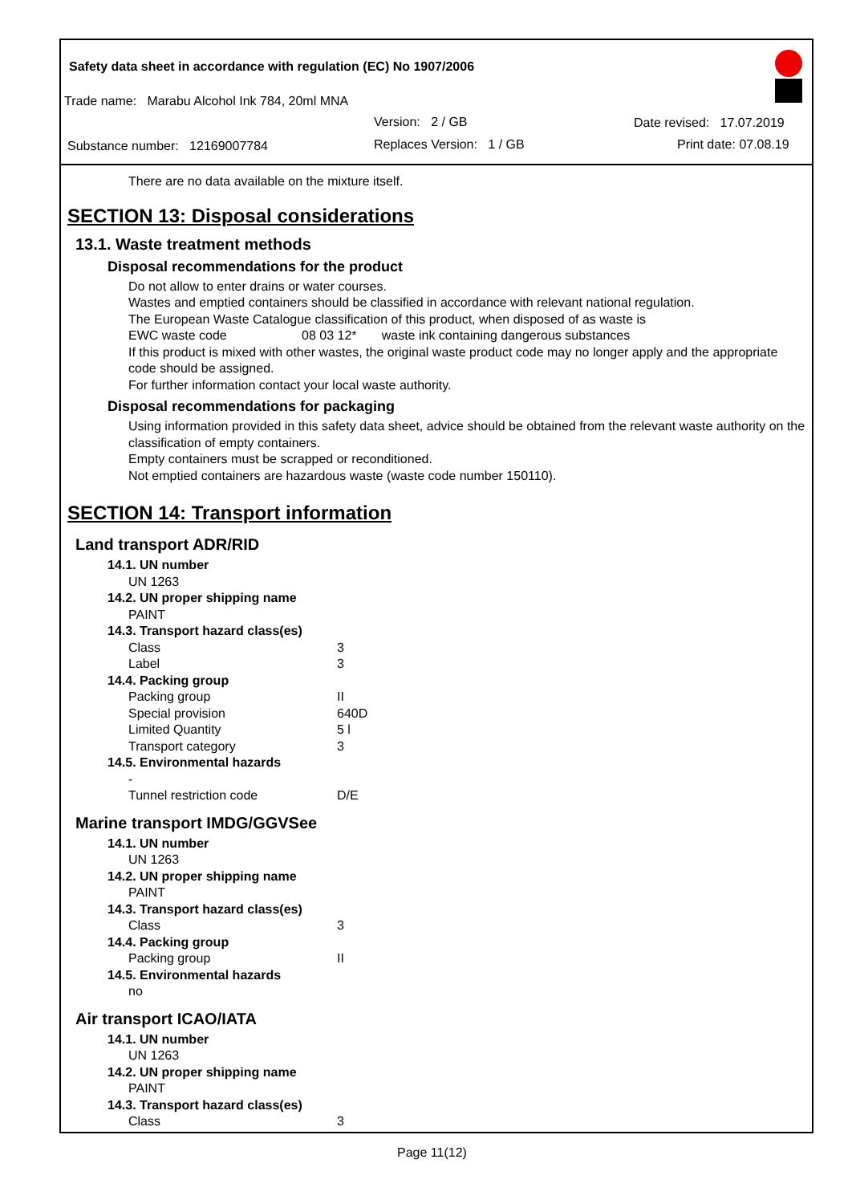Safety data sheet in accordance with regulation (EC) No 1907/2006
Trade name: Marabu Alcohol Ink 784, 20ml MNA
Version: 2 / GB Date revised: 17.07.2019
Substance number: 12169007784 Replaces Version: 1 / GB Print date: 07.08.19
There are no data available on the mixture itself.
SECTION 13: Disposal considerations
13.1. Waste treatment methods
Disposal recommendations for the product
Do not allow to enter drains or water courses.
Wastes and emptied containers should be classified in accordance with relevant national regulation.
The European Waste Catalogue classification of this product, when disposed of as waste is
EWC waste code 08 03 12* waste ink containing dangerous substances
If this product is mixed with other wastes, the original waste product code may no longer apply and the appropriate code should be assigned.
For further information contact your local waste authority.
Disposal recommendations for packaging
Using information provided in this safety data sheet, advice should be obtained from the relevant waste authority on the classification of empty containers.
Empty containers must be scrapped or reconditioned.
Not emptied containers are hazardous waste (waste code number 150110).
SECTION 14: Transport information
Land transport ADR/RID
14.1. UN number
UN 1263
14.2. UN proper shipping name
PAINT
14.3. Transport hazard class(es)
Class 3
Label 3
14.4. Packing group
Packing group II
Special provision 640D
Limited Quantity 5 l
Transport category 3
14.5. Environmental hazards
-
Tunnel restriction code D/E
Marine transport IMDG/GGVSee
14.1. UN number
UN 1263
14.2. UN proper shipping name
PAINT
14.3. Transport hazard class(es)
Class 3
14.4. Packing group
Packing group II
14.5. Environmental hazards
no
Air transport ICAO/IATA
14.1. UN number
UN 1263
14.2. UN proper shipping name
PAINT
14.3. Transport hazard class(es)
Class 3
Page 11(12)